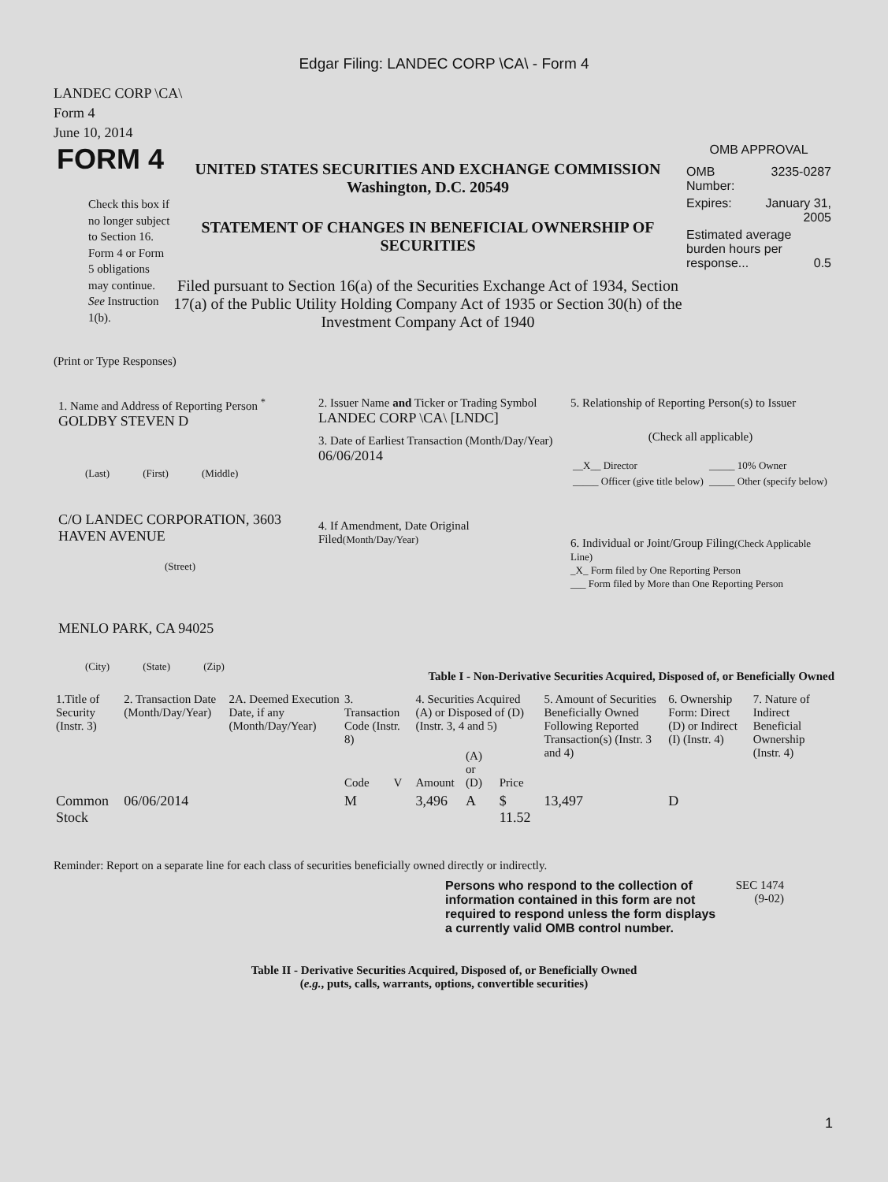Edgar Filing: LANDEC CORP \CA\ - Form 4
LANDEC CORP \CA\
Form 4
June 10, 2014
FORM 4
Check this box if no longer subject to Section 16. Form 4 or Form 5 obligations may continue. See Instruction 1(b).
UNITED STATES SECURITIES AND EXCHANGE COMMISSION
Washington, D.C. 20549
STATEMENT OF CHANGES IN BENEFICIAL OWNERSHIP OF SECURITIES
Filed pursuant to Section 16(a) of the Securities Exchange Act of 1934, Section 17(a) of the Public Utility Holding Company Act of 1935 or Section 30(h) of the Investment Company Act of 1940
OMB APPROVAL
| OMB Number: | 3235-0287 |
| Expires: | January 31, 2005 |
| Estimated average burden hours per response... 0.5 | |
(Print or Type Responses)
1. Name and Address of Reporting Person <sup>*</sup>
GOLDBY STEVEN D
(Last) (First) (Middle)
C/O LANDEC CORPORATION, 3603 HAVEN AVENUE
(Street)
MENLO PARK, CA 94025
(City) (State) (Zip)
2. Issuer Name and Ticker or Trading Symbol
LANDEC CORP \CA\ [LNDC]
3. Date of Earliest Transaction (Month/Day/Year)
06/06/2014
4. If Amendment, Date Original Filed(Month/Day/Year)
5. Relationship of Reporting Person(s) to Issuer
(Check all applicable)
| __X__ Director | _____ 10% Owner |
| _____ Officer (give title below) | _____ Other (specify below) |
6. Individual or Joint/Group Filing(Check Applicable Line)
_X_ Form filed by One Reporting Person
___ Form filed by More than One Reporting Person
Table I - Non-Derivative Securities Acquired, Disposed of, or Beneficially Owned
| 1.Title of Security (Instr. 3) | 2. Transaction Date (Month/Day/Year) | 2A. Deemed Execution Date, if any (Month/Day/Year) | 3. Transaction Code (Instr. 8) | | 4. Securities Acquired (A) or Disposed of (D) (Instr. 3, 4 and 5) | | | 5. Amount of Securities Beneficially Owned Following Reported Transaction(s) (Instr. 3 and 4) | 6. Ownership Form: Direct (D) or Indirect (I) (Instr. 4) | 7. Nature of Indirect Beneficial Ownership (Instr. 4) |
| --- | --- | --- | --- | --- | --- | --- | --- | --- | --- | --- |
| | | | Code | V | Amount | (A) or (D) | Price | | | |
| Common Stock | 06/06/2014 | | M | | 3,496 | A | $ 11.52 | 13,497 | D | |
Reminder: Report on a separate line for each class of securities beneficially owned directly or indirectly.
Persons who respond to the collection of information contained in this form are not required to respond unless the form displays a currently valid OMB control number.
SEC 1474 (9-02)
Table II - Derivative Securities Acquired, Disposed of, or Beneficially Owned
(e.g., puts, calls, warrants, options, convertible securities)
1